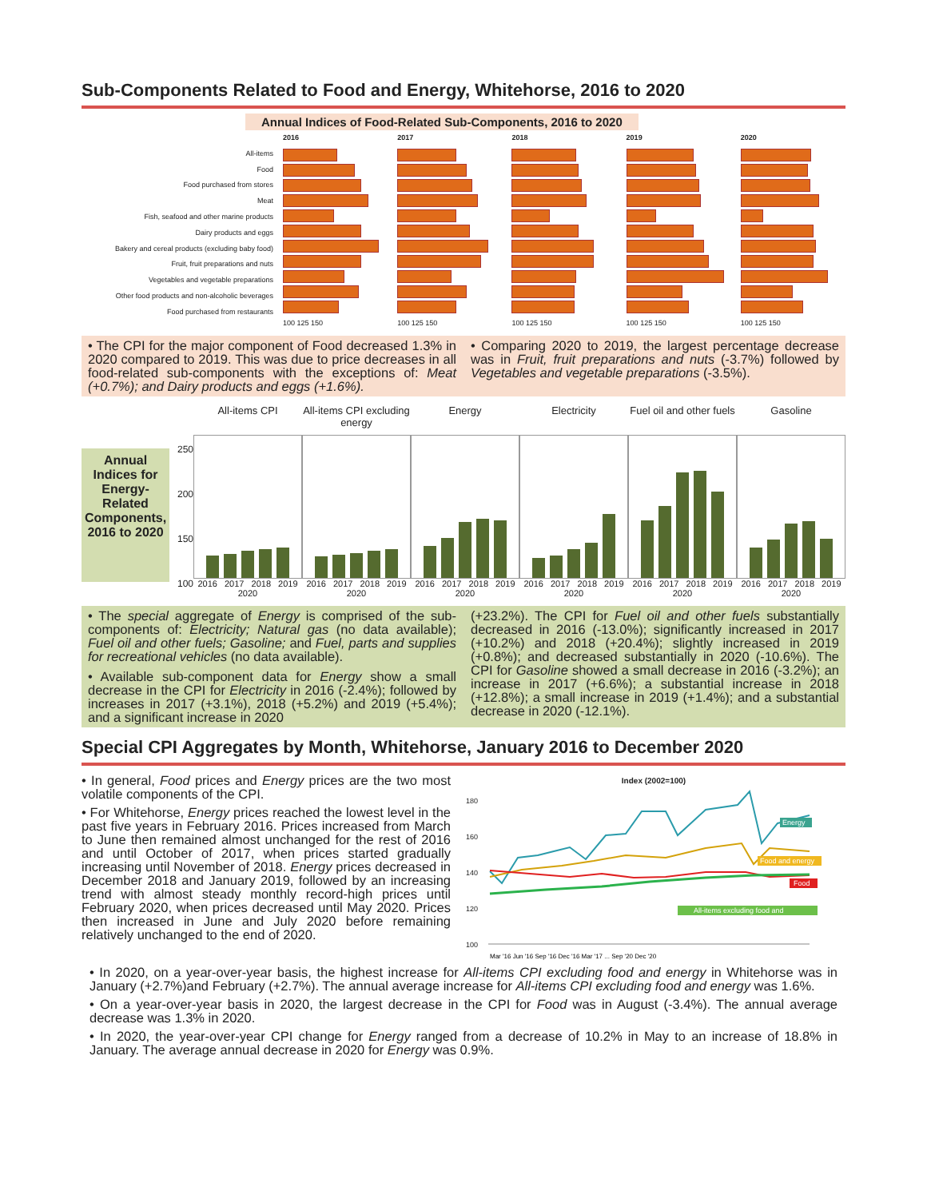Sub-Components Related to Food and Energy, Whitehorse, 2016 to 2020
Annual Indices of Food-Related Sub-Components, 2016 to 2020
All-items
Food
Food purchased from stores
Meat
Fish, seafood and other marine products
Dairy products and eggs
Bakery and cereal products (excluding baby food)
Fruit, fruit preparations and nuts
Vegetables and vegetable preparations
Other food products and non-alcoholic beverages
Food purchased from restaurants
2016
100 125 150
2017
100 125 150
2018
100 125 150
2019
100 125 150
2020
100 125 150
• The CPI for the major component of Food decreased 1.3% in 2020 compared to 2019. This was due to price decreases in all food-related sub-components with the exceptions of: Meat (+0.7%); and Dairy products and eggs (+1.6%).
• Comparing 2020 to 2019, the largest percentage decrease was in Fruit, fruit preparations and nuts (-3.7%) followed by Vegetables and vegetable preparations (-3.5%).
Annual Indices for Energy-Related Components, 2016 to 2020
250
200
150
100
All-items CPI
2016 2017 2018 2019 2020
All-items CPI excluding energy
2016 2017 2018 2019 2020
Energy
2016 2017 2018 2019 2020
Electricity
2016 2017 2018 2019 2020
Fuel oil and other fuels
2016 2017 2018 2019 2020
Gasoline
2016 2017 2018 2019 2020
• The special aggregate of Energy is comprised of the sub-components of: Electricity; Natural gas (no data available); Fuel oil and other fuels; Gasoline; and Fuel, parts and supplies for recreational vehicles (no data available).
• Available sub-component data for Energy show a small decrease in the CPI for Electricity in 2016 (-2.4%); followed by increases in 2017 (+3.1%), 2018 (+5.2%) and 2019 (+5.4%); and a significant increase in 2020
(+23.2%). The CPI for Fuel oil and other fuels substantially decreased in 2016 (-13.0%); significantly increased in 2017 (+10.2%) and 2018 (+20.4%); slightly increased in 2019 (+0.8%); and decreased substantially in 2020 (-10.6%). The CPI for Gasoline showed a small decrease in 2016 (-3.2%); an increase in 2017 (+6.6%); a substantial increase in 2018 (+12.8%); a small increase in 2019 (+1.4%); and a substantial decrease in 2020 (-12.1%).
Special CPI Aggregates by Month, Whitehorse, January 2016 to December 2020
• In general, Food prices and Energy prices are the two most volatile components of the CPI.
• For Whitehorse, Energy prices reached the lowest level in the past five years in February 2016. Prices increased from March to June then remained almost unchanged for the rest of 2016 and until October of 2017, when prices started gradually increasing until November of 2018. Energy prices decreased in December 2018 and January 2019, followed by an increasing trend with almost steady monthly record-high prices until February 2020, when prices decreased until May 2020. Prices then increased in June and July 2020 before remaining relatively unchanged to the end of 2020.
Index (2002=100)
180
160
140
120
100
Energy
Food and energy
Food
All-items excluding food and
Mar '16 Jun '16 Sep '16 Dec '16 Mar '17 ... Sep '20 Dec '20
• In 2020, on a year-over-year basis, the highest increase for All-items CPI excluding food and energy in Whitehorse was in January (+2.7%)and February (+2.7%). The annual average increase for All-items CPI excluding food and energy was 1.6%.
• On a year-over-year basis in 2020, the largest decrease in the CPI for Food was in August (-3.4%). The annual average decrease was 1.3% in 2020.
• In 2020, the year-over-year CPI change for Energy ranged from a decrease of 10.2% in May to an increase of 18.8% in January. The average annual decrease in 2020 for Energy was 0.9%.